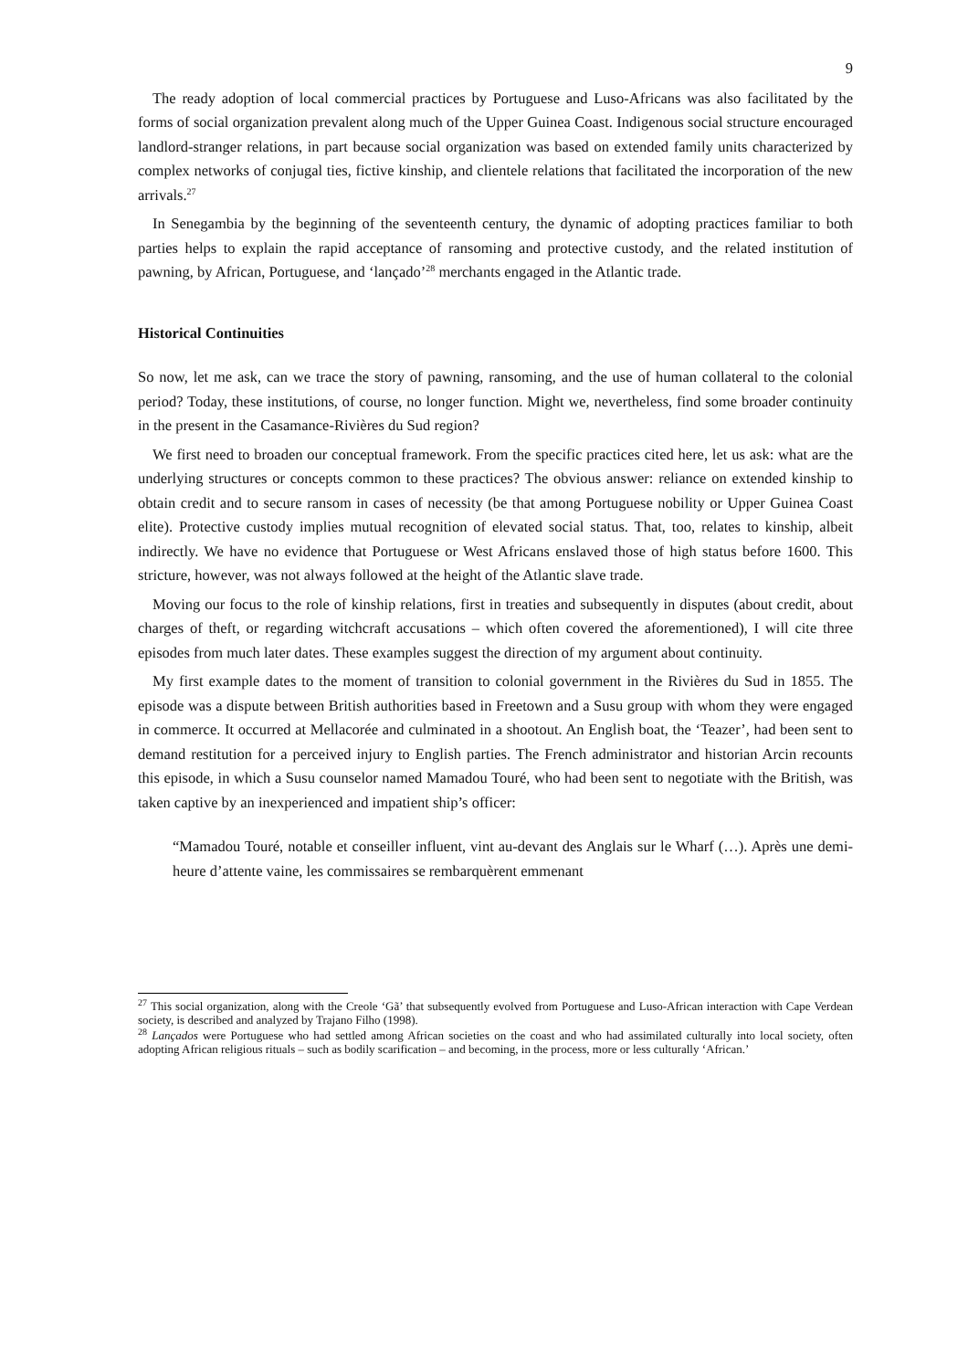9
The ready adoption of local commercial practices by Portuguese and Luso-Africans was also facilitated by the forms of social organization prevalent along much of the Upper Guinea Coast. Indigenous social structure encouraged landlord-stranger relations, in part because social organization was based on extended family units characterized by complex networks of conjugal ties, fictive kinship, and clientele relations that facilitated the incorporation of the new arrivals.<sup>27</sup>
In Senegambia by the beginning of the seventeenth century, the dynamic of adopting practices familiar to both parties helps to explain the rapid acceptance of ransoming and protective custody, and the related institution of pawning, by African, Portuguese, and ‘lançado’<sup>28</sup> merchants engaged in the Atlantic trade.
Historical Continuities
So now, let me ask, can we trace the story of pawning, ransoming, and the use of human collateral to the colonial period? Today, these institutions, of course, no longer function. Might we, nevertheless, find some broader continuity in the present in the Casamance-Rivières du Sud region?
We first need to broaden our conceptual framework. From the specific practices cited here, let us ask: what are the underlying structures or concepts common to these practices? The obvious answer: reliance on extended kinship to obtain credit and to secure ransom in cases of necessity (be that among Portuguese nobility or Upper Guinea Coast elite). Protective custody implies mutual recognition of elevated social status. That, too, relates to kinship, albeit indirectly. We have no evidence that Portuguese or West Africans enslaved those of high status before 1600. This stricture, however, was not always followed at the height of the Atlantic slave trade.
Moving our focus to the role of kinship relations, first in treaties and subsequently in disputes (about credit, about charges of theft, or regarding witchcraft accusations – which often covered the aforementioned), I will cite three episodes from much later dates. These examples suggest the direction of my argument about continuity.
My first example dates to the moment of transition to colonial government in the Rivières du Sud in 1855. The episode was a dispute between British authorities based in Freetown and a Susu group with whom they were engaged in commerce. It occurred at Mellacorée and culminated in a shootout. An English boat, the ‘Teazer’, had been sent to demand restitution for a perceived injury to English parties. The French administrator and historian Arcin recounts this episode, in which a Susu counselor named Mamadou Touré, who had been sent to negotiate with the British, was taken captive by an inexperienced and impatient ship’s officer:
“Mamadou Touré, notable et conseiller influent, vint au-devant des Anglais sur le Wharf (…). Après une demi-heure d’attente vaine, les commissaires se rembarquèrent emmenant
<sup>27</sup> This social organization, along with the Creole ‘Gã’ that subsequently evolved from Portuguese and Luso-African interaction with Cape Verdean society, is described and analyzed by Trajano Filho (1998).
<sup>28</sup> Lançados were Portuguese who had settled among African societies on the coast and who had assimilated culturally into local society, often adopting African religious rituals – such as bodily scarification – and becoming, in the process, more or less culturally ‘African.’